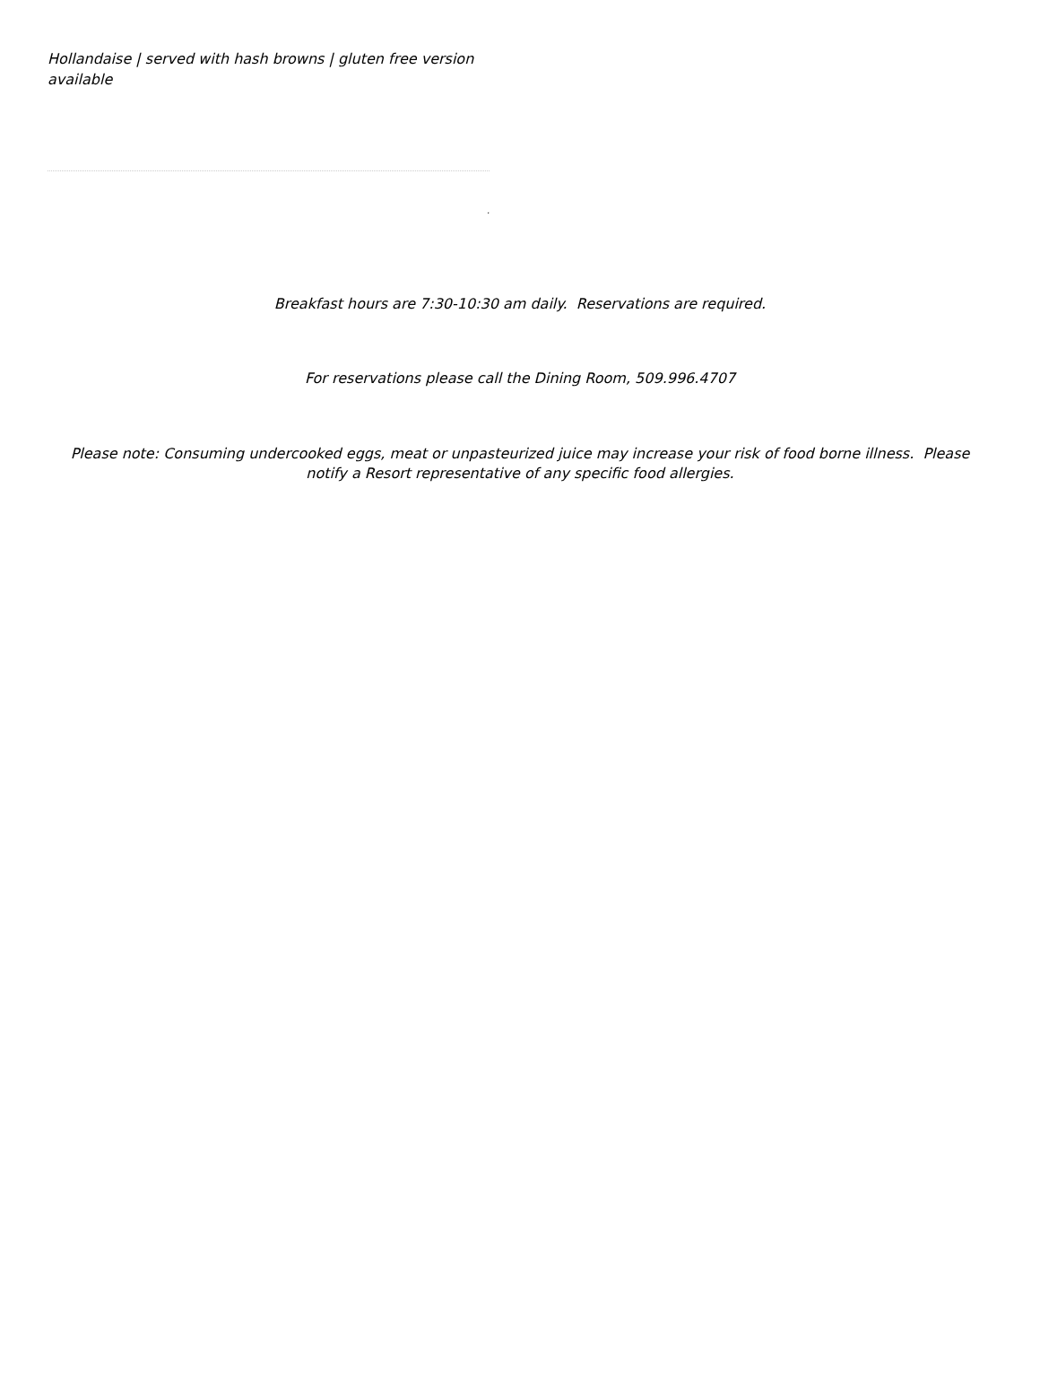Hollandaise | served with hash browns | gluten free version available
.
Breakfast hours are 7:30-10:30 am daily. Reservations are required.
For reservations please call the Dining Room, 509.996.4707
Please note: Consuming undercooked eggs, meat or unpasteurized juice may increase your risk of food borne illness. Please notify a Resort representative of any specific food allergies.